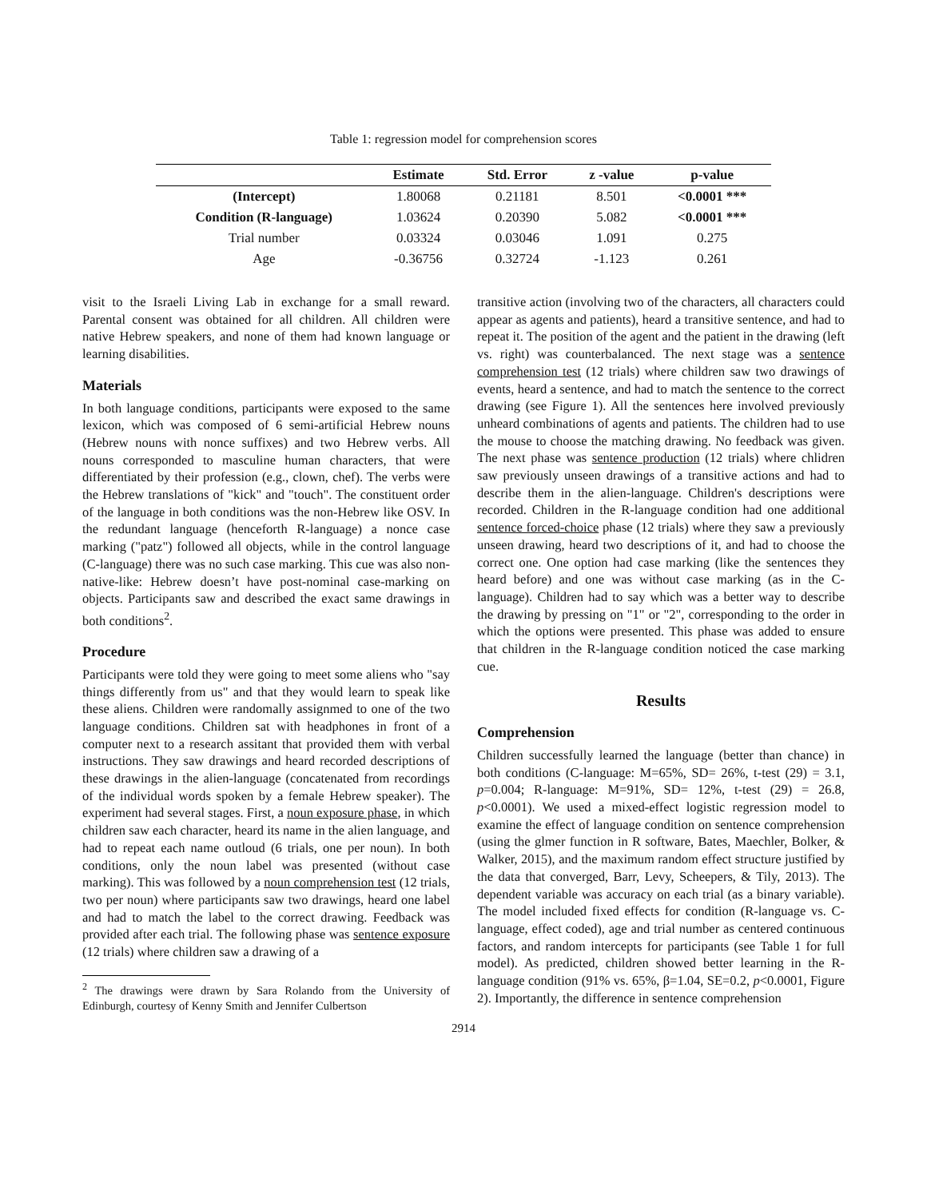Table 1: regression model for comprehension scores
| | Estimate | Std. Error | z -value | p-value |
| --- | --- | --- | --- | --- |
| (Intercept) | 1.80068 | 0.21181 | 8.501 | <0.0001 *** |
| Condition (R-language) | 1.03624 | 0.20390 | 5.082 | <0.0001 *** |
| Trial number | 0.03324 | 0.03046 | 1.091 | 0.275 |
| Age | -0.36756 | 0.32724 | -1.123 | 0.261 |
visit to the Israeli Living Lab in exchange for a small reward. Parental consent was obtained for all children. All children were native Hebrew speakers, and none of them had known language or learning disabilities.
Materials
In both language conditions, participants were exposed to the same lexicon, which was composed of 6 semi-artificial Hebrew nouns (Hebrew nouns with nonce suffixes) and two Hebrew verbs. All nouns corresponded to masculine human characters, that were differentiated by their profession (e.g., clown, chef). The verbs were the Hebrew translations of "kick" and "touch". The constituent order of the language in both conditions was the non-Hebrew like OSV. In the redundant language (henceforth R-language) a nonce case marking ("patz") followed all objects, while in the control language (C-language) there was no such case marking. This cue was also non-native-like: Hebrew doesn’t have post-nominal case-marking on objects. Participants saw and described the exact same drawings in both conditions<sup>2</sup>.
Procedure
Participants were told they were going to meet some aliens who "say things differently from us" and that they would learn to speak like these aliens. Children were randomally assignmed to one of the two language conditions. Children sat with headphones in front of a computer next to a research assitant that provided them with verbal instructions. They saw drawings and heard recorded descriptions of these drawings in the alien-language (concatenated from recordings of the individual words spoken by a female Hebrew speaker). The experiment had several stages. First, a noun exposure phase, in which children saw each character, heard its name in the alien language, and had to repeat each name outloud (6 trials, one per noun). In both conditions, only the noun label was presented (without case marking). This was followed by a noun comprehension test (12 trials, two per noun) where participants saw two drawings, heard one label and had to match the label to the correct drawing. Feedback was provided after each trial. The following phase was sentence exposure (12 trials) where children saw a drawing of a
<sup>2</sup> The drawings were drawn by Sara Rolando from the University of Edinburgh, courtesy of Kenny Smith and Jennifer Culbertson
transitive action (involving two of the characters, all characters could appear as agents and patients), heard a transitive sentence, and had to repeat it. The position of the agent and the patient in the drawing (left vs. right) was counterbalanced. The next stage was a sentence comprehension test (12 trials) where children saw two drawings of events, heard a sentence, and had to match the sentence to the correct drawing (see Figure 1). All the sentences here involved previously unheard combinations of agents and patients. The children had to use the mouse to choose the matching drawing. No feedback was given. The next phase was sentence production (12 trials) where chlidren saw previously unseen drawings of a transitive actions and had to describe them in the alien-language. Children's descriptions were recorded. Children in the R-language condition had one additional sentence forced-choice phase (12 trials) where they saw a previously unseen drawing, heard two descriptions of it, and had to choose the correct one. One option had case marking (like the sentences they heard before) and one was without case marking (as in the C-language). Children had to say which was a better way to describe the drawing by pressing on "1" or "2", corresponding to the order in which the options were presented. This phase was added to ensure that children in the R-language condition noticed the case marking cue.
Results
Comprehension
Children successfully learned the language (better than chance) in both conditions (C-language: M=65%, SD= 26%, t-test (29) = 3.1, p=0.004; R-language: M=91%, SD= 12%, t-test (29) = 26.8, p<0.0001). We used a mixed-effect logistic regression model to examine the effect of language condition on sentence comprehension (using the glmer function in R software, Bates, Maechler, Bolker, & Walker, 2015), and the maximum random effect structure justified by the data that converged, Barr, Levy, Scheepers, & Tily, 2013). The dependent variable was accuracy on each trial (as a binary variable). The model included fixed effects for condition (R-language vs. C-language, effect coded), age and trial number as centered continuous factors, and random intercepts for participants (see Table 1 for full model). As predicted, children showed better learning in the R-language condition (91% vs. 65%, β=1.04, SE=0.2, p<0.0001, Figure 2). Importantly, the difference in sentence comprehension
2914